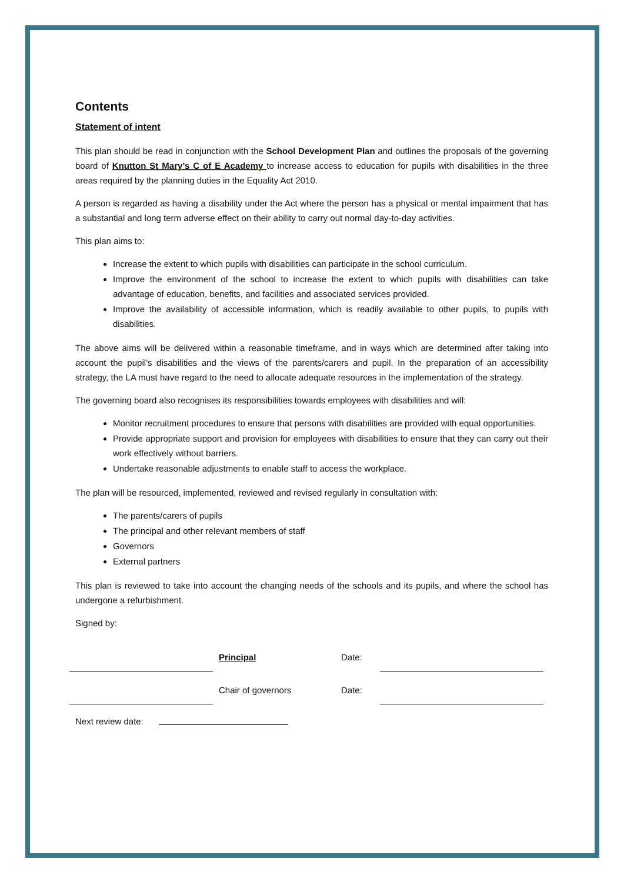Contents
Statement of intent
This plan should be read in conjunction with the School Development Plan and outlines the proposals of the governing board of Knutton St Mary’s C of E Academy to increase access to education for pupils with disabilities in the three areas required by the planning duties in the Equality Act 2010.
A person is regarded as having a disability under the Act where the person has a physical or mental impairment that has a substantial and long term adverse effect on their ability to carry out normal day-to-day activities.
This plan aims to:
Increase the extent to which pupils with disabilities can participate in the school curriculum.
Improve the environment of the school to increase the extent to which pupils with disabilities can take advantage of education, benefits, and facilities and associated services provided.
Improve the availability of accessible information, which is readily available to other pupils, to pupils with disabilities.
The above aims will be delivered within a reasonable timeframe, and in ways which are determined after taking into account the pupil’s disabilities and the views of the parents/carers and pupil. In the preparation of an accessibility strategy, the LA must have regard to the need to allocate adequate resources in the implementation of the strategy.
The governing board also recognises its responsibilities towards employees with disabilities and will:
Monitor recruitment procedures to ensure that persons with disabilities are provided with equal opportunities.
Provide appropriate support and provision for employees with disabilities to ensure that they can carry out their work effectively without barriers.
Undertake reasonable adjustments to enable staff to access the workplace.
The plan will be resourced, implemented, reviewed and revised regularly in consultation with:
The parents/carers of pupils
The principal and other relevant members of staff
Governors
External partners
This plan is reviewed to take into account the changing needs of the schools and its pupils, and where the school has undergone a refurbishment.
Signed by:
Principal
Date:
Chair of governors
Date:
Next review date: